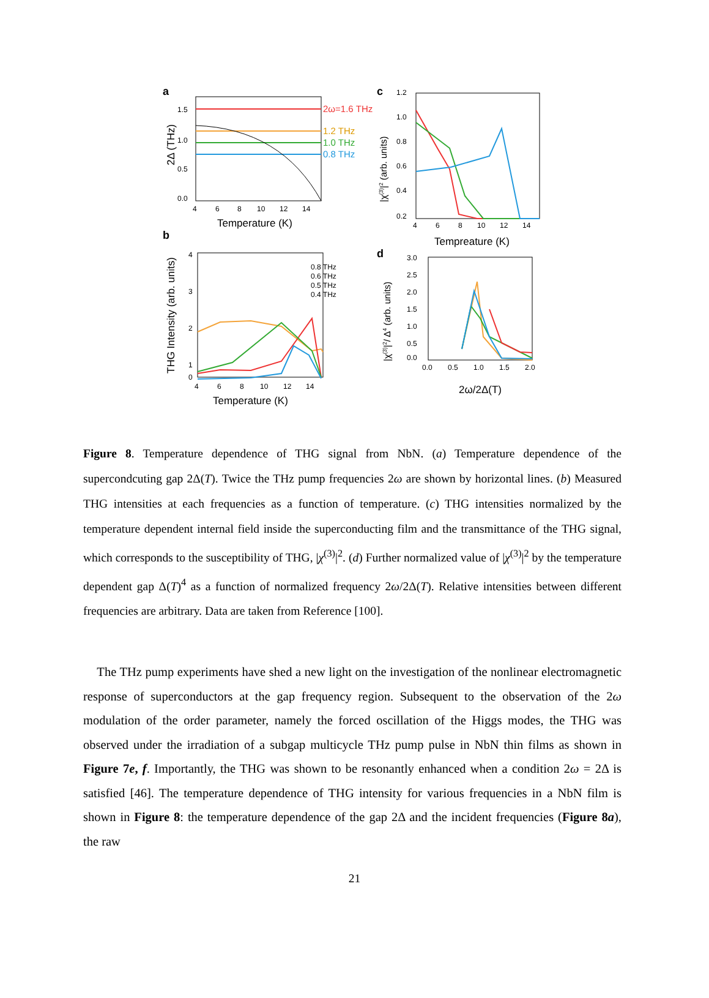a
2ω=1.6 THz
1.2 THz
1.0 THz
0.8 THz
1.5
1.0
0.5
0.0
4
6
8
10
12
14
Temperature (K)
2Δ (THz)
b
0.8 THz
0.6 THz
0.5 THz
0.4 THz
4
3
2
1
0
4
6
8
10
12
14
Temperature (K)
THG Intensity (arb. units)
c
1.2
1.0
0.8
0.6
0.4
0.2
4
6
8
10
12
14
Tempreature (K)
|χ(3)|2 (arb. units)
d
3.0
2.5
2.0
1.5
1.0
0.5
0.0
0.0
0.5
1.0
1.5
2.0
2ω/2Δ(T)
|χ(3)|2/ Δ4 (arb. units)
Figure 8. Temperature dependence of THG signal from NbN. (a) Temperature dependence of the supercondcuting gap 2Δ(T). Twice the THz pump frequencies 2ω are shown by horizontal lines. (b) Measured THG intensities at each frequencies as a function of temperature. (c) THG intensities normalized by the temperature dependent internal field inside the superconducting film and the transmittance of the THG signal, which corresponds to the susceptibility of THG, |χ<sup>(3)</sup>|<sup>2</sup>. (d) Further normalized value of |χ<sup>(3)</sup>|<sup>2</sup> by the temperature dependent gap Δ(T)<sup>4</sup> as a function of normalized frequency 2ω/2Δ(T). Relative intensities between different frequencies are arbitrary. Data are taken from Reference [100].
The THz pump experiments have shed a new light on the investigation of the nonlinear electromagnetic response of superconductors at the gap frequency region. Subsequent to the observation of the 2ω modulation of the order parameter, namely the forced oscillation of the Higgs modes, the THG was observed under the irradiation of a subgap multicycle THz pump pulse in NbN thin films as shown in Figure 7e, f. Importantly, the THG was shown to be resonantly enhanced when a condition 2ω = 2Δ is satisfied [46]. The temperature dependence of THG intensity for various frequencies in a NbN film is shown in Figure 8: the temperature dependence of the gap 2Δ and the incident frequencies (Figure 8a), the raw
21